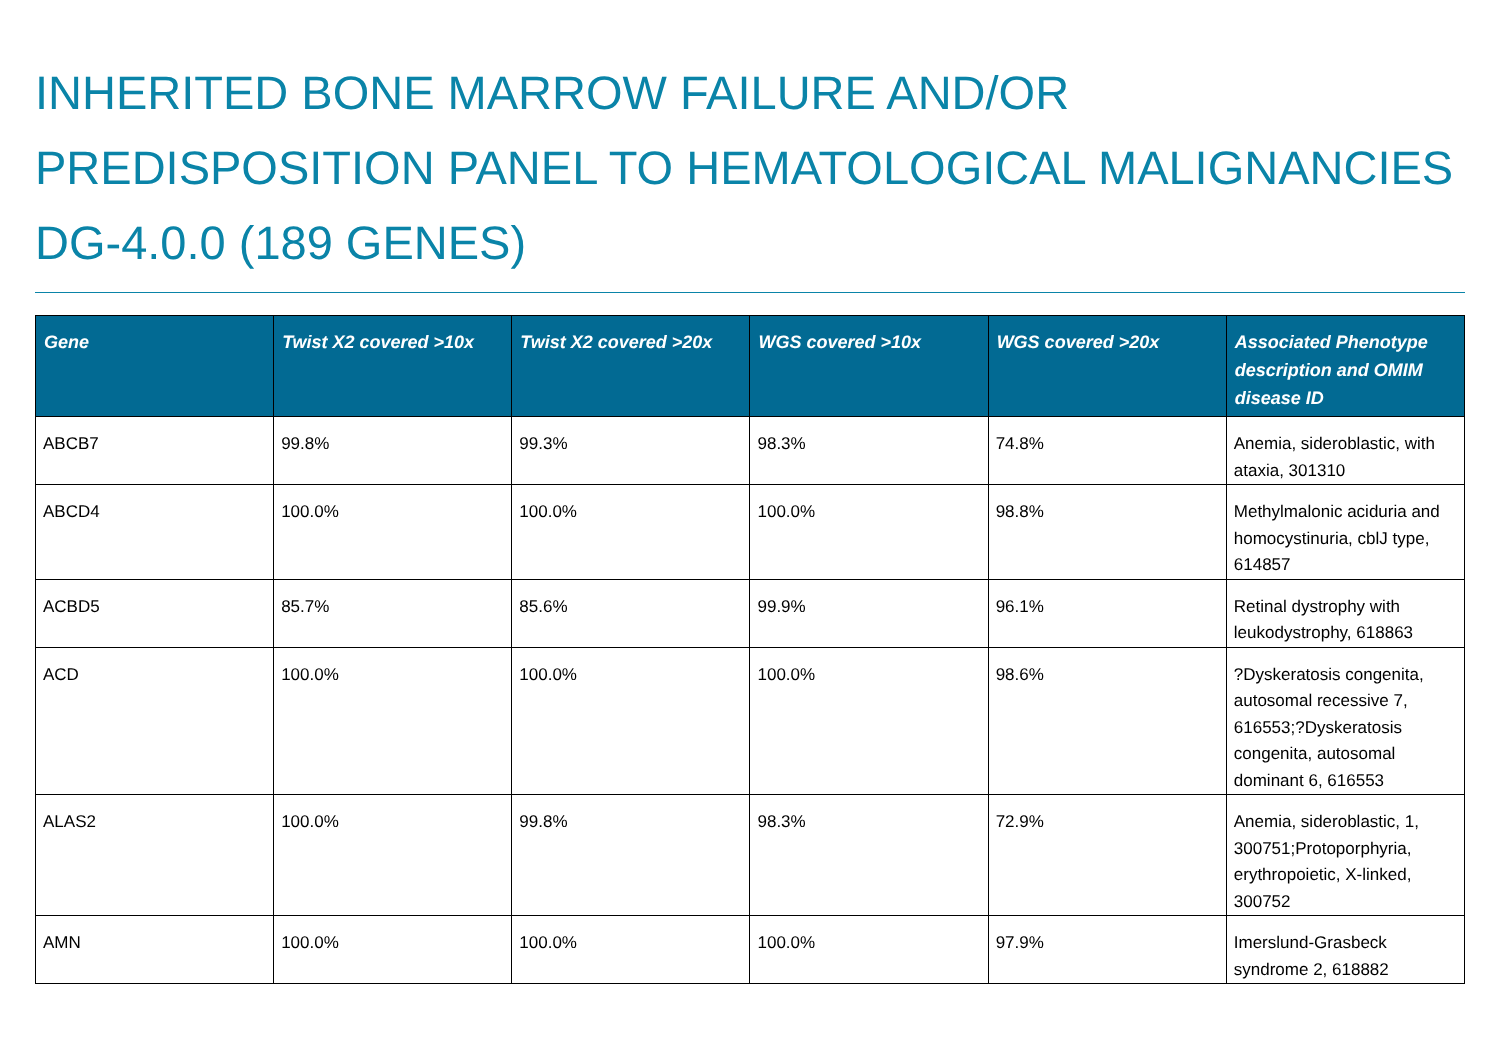INHERITED BONE MARROW FAILURE AND/OR PREDISPOSITION PANEL TO HEMATOLOGICAL MALIGNANCIES DG-4.0.0 (189 GENES)
| Gene | Twist X2 covered >10x | Twist X2 covered >20x | WGS covered >10x | WGS covered >20x | Associated Phenotype description and OMIM disease ID |
| --- | --- | --- | --- | --- | --- |
| ABCB7 | 99.8% | 99.3% | 98.3% | 74.8% | Anemia, sideroblastic, with ataxia, 301310 |
| ABCD4 | 100.0% | 100.0% | 100.0% | 98.8% | Methylmalonic aciduria and homocystinuria, cblJ type, 614857 |
| ACBD5 | 85.7% | 85.6% | 99.9% | 96.1% | Retinal dystrophy with leukodystrophy, 618863 |
| ACD | 100.0% | 100.0% | 100.0% | 98.6% | ?Dyskeratosis congenita, autosomal recessive 7, 616553;?Dyskeratosis congenita, autosomal dominant 6, 616553 |
| ALAS2 | 100.0% | 99.8% | 98.3% | 72.9% | Anemia, sideroblastic, 1, 300751;Protoporphyria, erythropoietic, X-linked, 300752 |
| AMN | 100.0% | 100.0% | 100.0% | 97.9% | Imerslund-Grasbeck syndrome 2, 618882 |